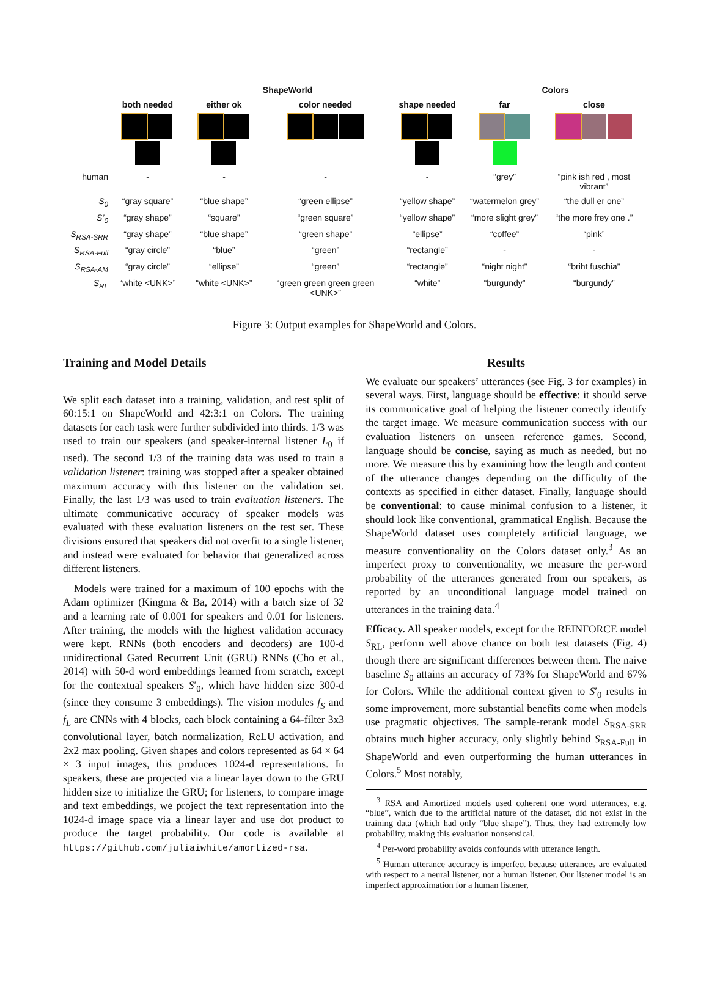| | ShapeWorld | | | | Colors | |
| --- | --- | --- | --- | --- | --- | --- |
| | both needed | either ok | color needed | shape needed | far | close |
| human | - | - | - | - | “grey” | “pink ish red , most vibrant” |
| S<sub>0</sub> | “gray square” | “blue shape” | “green ellipse” | “yellow shape” | “watermelon grey” | “the dull er one” |
| S’<sub>0</sub> | “gray shape” | “square” | “green square” | “yellow shape” | “more slight grey” | “the more frey one .” |
| S<sub>RSA-SRR</sub> | “gray shape” | “blue shape” | “green shape” | “ellipse” | “coffee” | “pink” |
| S<sub>RSA-Full</sub> | “gray circle” | “blue” | “green” | “rectangle” | - | - |
| S<sub>RSA-AM</sub> | “gray circle” | “ellipse” | “green” | “rectangle” | “night night” | “briht fuschia” |
| S<sub>RL</sub> | “white <UNK>” | “white <UNK>” | “green green green green <UNK>” | “white” | “burgundy” | “burgundy” |
Figure 3: Output examples for ShapeWorld and Colors.
Training and Model Details
We split each dataset into a training, validation, and test split of 60:15:1 on ShapeWorld and 42:3:1 on Colors. The training datasets for each task were further subdivided into thirds. 1/3 was used to train our speakers (and speaker-internal listener L<sub>0</sub> if used). The second 1/3 of the training data was used to train a validation listener: training was stopped after a speaker obtained maximum accuracy with this listener on the validation set. Finally, the last 1/3 was used to train evaluation listeners. The ultimate communicative accuracy of speaker models was evaluated with these evaluation listeners on the test set. These divisions ensured that speakers did not overfit to a single listener, and instead were evaluated for behavior that generalized across different listeners.
Models were trained for a maximum of 100 epochs with the Adam optimizer (Kingma & Ba, 2014) with a batch size of 32 and a learning rate of 0.001 for speakers and 0.01 for listeners. After training, the models with the highest validation accuracy were kept. RNNs (both encoders and decoders) are 100-d unidirectional Gated Recurrent Unit (GRU) RNNs (Cho et al., 2014) with 50-d word embeddings learned from scratch, except for the contextual speakers S′<sub>0</sub>, which have hidden size 300-d (since they consume 3 embeddings). The vision modules f<sub>S</sub> and f<sub>L</sub> are CNNs with 4 blocks, each block containing a 64-filter 3x3 convolutional layer, batch normalization, ReLU activation, and 2x2 max pooling. Given shapes and colors represented as 64 × 64 × 3 input images, this produces 1024-d representations. In speakers, these are projected via a linear layer down to the GRU hidden size to initialize the GRU; for listeners, to compare image and text embeddings, we project the text representation into the 1024-d image space via a linear layer and use dot product to produce the target probability. Our code is available at https://github.com/juliaiwhite/amortized-rsa.
Results
We evaluate our speakers’ utterances (see Fig. 3 for examples) in several ways. First, language should be effective: it should serve its communicative goal of helping the listener correctly identify the target image. We measure communication success with our evaluation listeners on unseen reference games. Second, language should be concise, saying as much as needed, but no more. We measure this by examining how the length and content of the utterance changes depending on the difficulty of the contexts as specified in either dataset. Finally, language should be conventional: to cause minimal confusion to a listener, it should look like conventional, grammatical English. Because the ShapeWorld dataset uses completely artificial language, we measure conventionality on the Colors dataset only.<sup>3</sup> As an imperfect proxy to conventionality, we measure the per-word probability of the utterances generated from our speakers, as reported by an unconditional language model trained on utterances in the training data.<sup>4</sup>
Efficacy. All speaker models, except for the REINFORCE model S<sub>RL</sub>, perform well above chance on both test datasets (Fig. 4) though there are significant differences between them. The naive baseline S<sub>0</sub> attains an accuracy of 73% for ShapeWorld and 67% for Colors. While the additional context given to S′<sub>0</sub> results in some improvement, more substantial benefits come when models use pragmatic objectives. The sample-rerank model S<sub>RSA-SRR</sub> obtains much higher accuracy, only slightly behind S<sub>RSA-Full</sub> in ShapeWorld and even outperforming the human utterances in Colors.<sup>5</sup> Most notably,
<sup>3</sup> RSA and Amortized models used coherent one word utterances, e.g. “blue”, which due to the artificial nature of the dataset, did not exist in the training data (which had only “blue shape”). Thus, they had extremely low probability, making this evaluation nonsensical.
<sup>4</sup> Per-word probability avoids confounds with utterance length.
<sup>5</sup> Human utterance accuracy is imperfect because utterances are evaluated with respect to a neural listener, not a human listener. Our listener model is an imperfect approximation for a human listener,